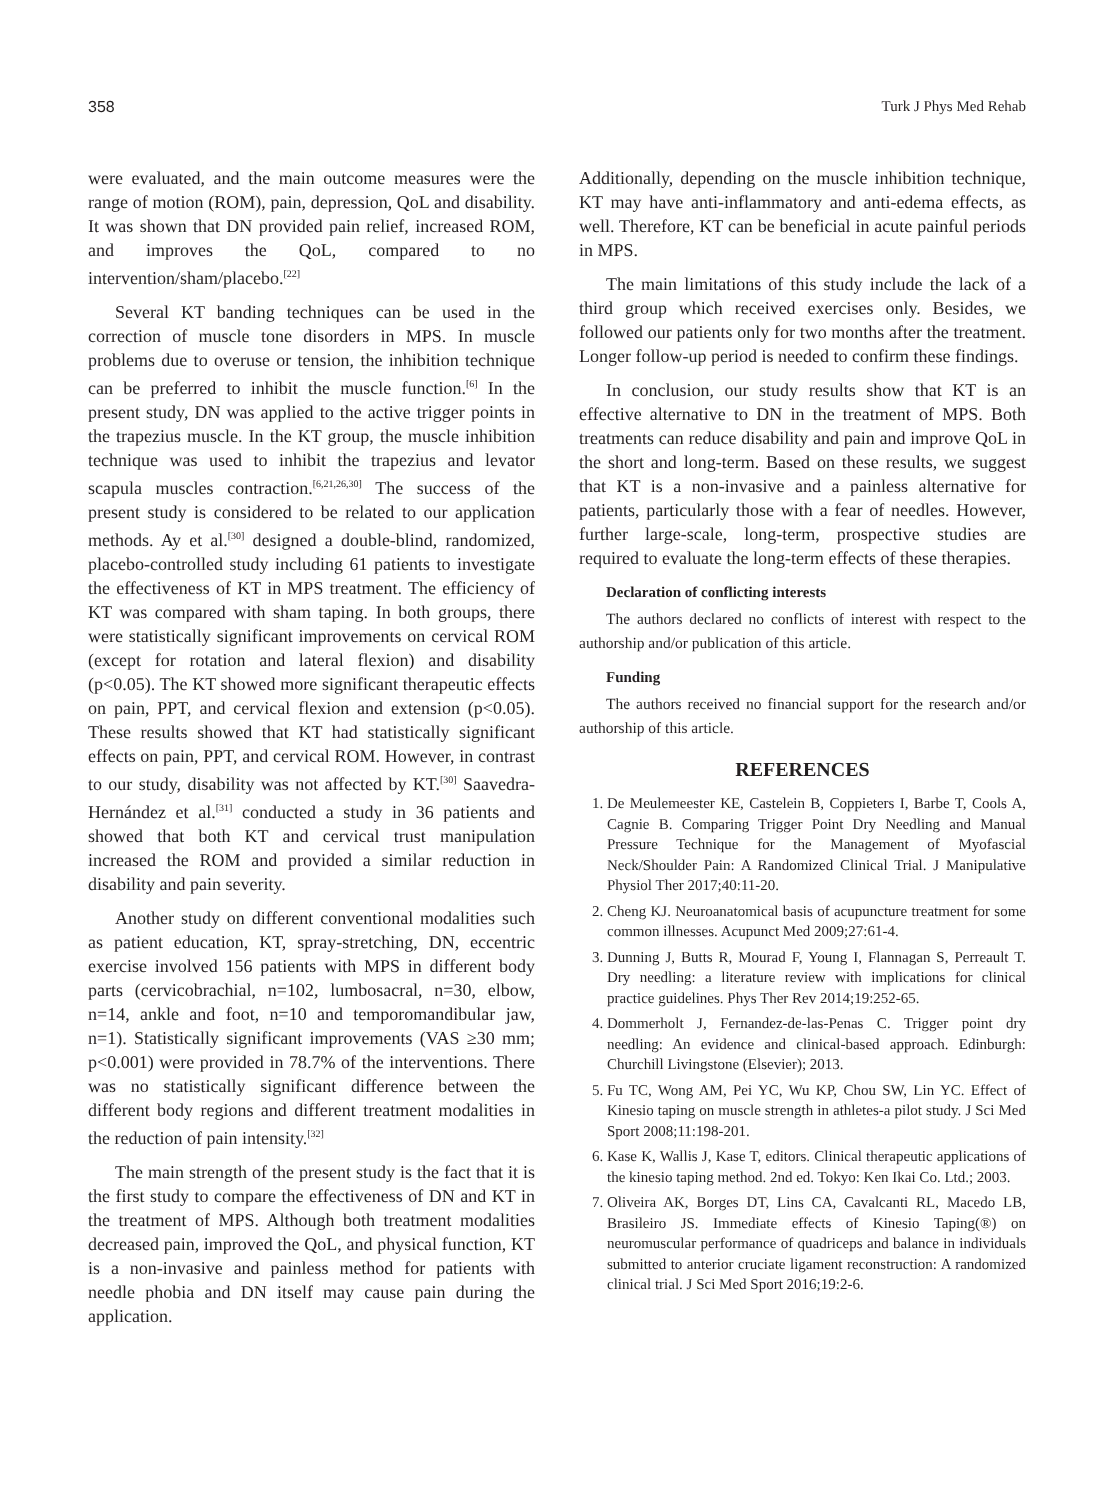358 Turk J Phys Med Rehab
were evaluated, and the main outcome measures were the range of motion (ROM), pain, depression, QoL and disability. It was shown that DN provided pain relief, increased ROM, and improves the QoL, compared to no intervention/sham/placebo.<sup>[22]</sup>
Several KT banding techniques can be used in the correction of muscle tone disorders in MPS. In muscle problems due to overuse or tension, the inhibition technique can be preferred to inhibit the muscle function.<sup>[6]</sup> In the present study, DN was applied to the active trigger points in the trapezius muscle. In the KT group, the muscle inhibition technique was used to inhibit the trapezius and levator scapula muscles contraction.<sup>[6,21,26,30]</sup> The success of the present study is considered to be related to our application methods. Ay et al.<sup>[30]</sup> designed a double-blind, randomized, placebo-controlled study including 61 patients to investigate the effectiveness of KT in MPS treatment. The efficiency of KT was compared with sham taping. In both groups, there were statistically significant improvements on cervical ROM (except for rotation and lateral flexion) and disability (p<0.05). The KT showed more significant therapeutic effects on pain, PPT, and cervical flexion and extension (p<0.05). These results showed that KT had statistically significant effects on pain, PPT, and cervical ROM. However, in contrast to our study, disability was not affected by KT.<sup>[30]</sup> Saavedra-Hernández et al.<sup>[31]</sup> conducted a study in 36 patients and showed that both KT and cervical trust manipulation increased the ROM and provided a similar reduction in disability and pain severity.
Another study on different conventional modalities such as patient education, KT, spray-stretching, DN, eccentric exercise involved 156 patients with MPS in different body parts (cervicobrachial, n=102, lumbosacral, n=30, elbow, n=14, ankle and foot, n=10 and temporomandibular jaw, n=1). Statistically significant improvements (VAS ≥30 mm; p<0.001) were provided in 78.7% of the interventions. There was no statistically significant difference between the different body regions and different treatment modalities in the reduction of pain intensity.<sup>[32]</sup>
The main strength of the present study is the fact that it is the first study to compare the effectiveness of DN and KT in the treatment of MPS. Although both treatment modalities decreased pain, improved the QoL, and physical function, KT is a non-invasive and painless method for patients with needle phobia and DN itself may cause pain during the application.
Additionally, depending on the muscle inhibition technique, KT may have anti-inflammatory and anti-edema effects, as well. Therefore, KT can be beneficial in acute painful periods in MPS.
The main limitations of this study include the lack of a third group which received exercises only. Besides, we followed our patients only for two months after the treatment. Longer follow-up period is needed to confirm these findings.
In conclusion, our study results show that KT is an effective alternative to DN in the treatment of MPS. Both treatments can reduce disability and pain and improve QoL in the short and long-term. Based on these results, we suggest that KT is a non-invasive and a painless alternative for patients, particularly those with a fear of needles. However, further large-scale, long-term, prospective studies are required to evaluate the long-term effects of these therapies.
Declaration of conflicting interests
The authors declared no conflicts of interest with respect to the authorship and/or publication of this article.
Funding
The authors received no financial support for the research and/or authorship of this article.
REFERENCES
1. De Meulemeester KE, Castelein B, Coppieters I, Barbe T, Cools A, Cagnie B. Comparing Trigger Point Dry Needling and Manual Pressure Technique for the Management of Myofascial Neck/Shoulder Pain: A Randomized Clinical Trial. J Manipulative Physiol Ther 2017;40:11-20.
2. Cheng KJ. Neuroanatomical basis of acupuncture treatment for some common illnesses. Acupunct Med 2009;27:61-4.
3. Dunning J, Butts R, Mourad F, Young I, Flannagan S, Perreault T. Dry needling: a literature review with implications for clinical practice guidelines. Phys Ther Rev 2014;19:252-65.
4. Dommerholt J, Fernandez-de-las-Penas C. Trigger point dry needling: An evidence and clinical-based approach. Edinburgh: Churchill Livingstone (Elsevier); 2013.
5. Fu TC, Wong AM, Pei YC, Wu KP, Chou SW, Lin YC. Effect of Kinesio taping on muscle strength in athletes-a pilot study. J Sci Med Sport 2008;11:198-201.
6. Kase K, Wallis J, Kase T, editors. Clinical therapeutic applications of the kinesio taping method. 2nd ed. Tokyo: Ken Ikai Co. Ltd.; 2003.
7. Oliveira AK, Borges DT, Lins CA, Cavalcanti RL, Macedo LB, Brasileiro JS. Immediate effects of Kinesio Taping(®) on neuromuscular performance of quadriceps and balance in individuals submitted to anterior cruciate ligament reconstruction: A randomized clinical trial. J Sci Med Sport 2016;19:2-6.